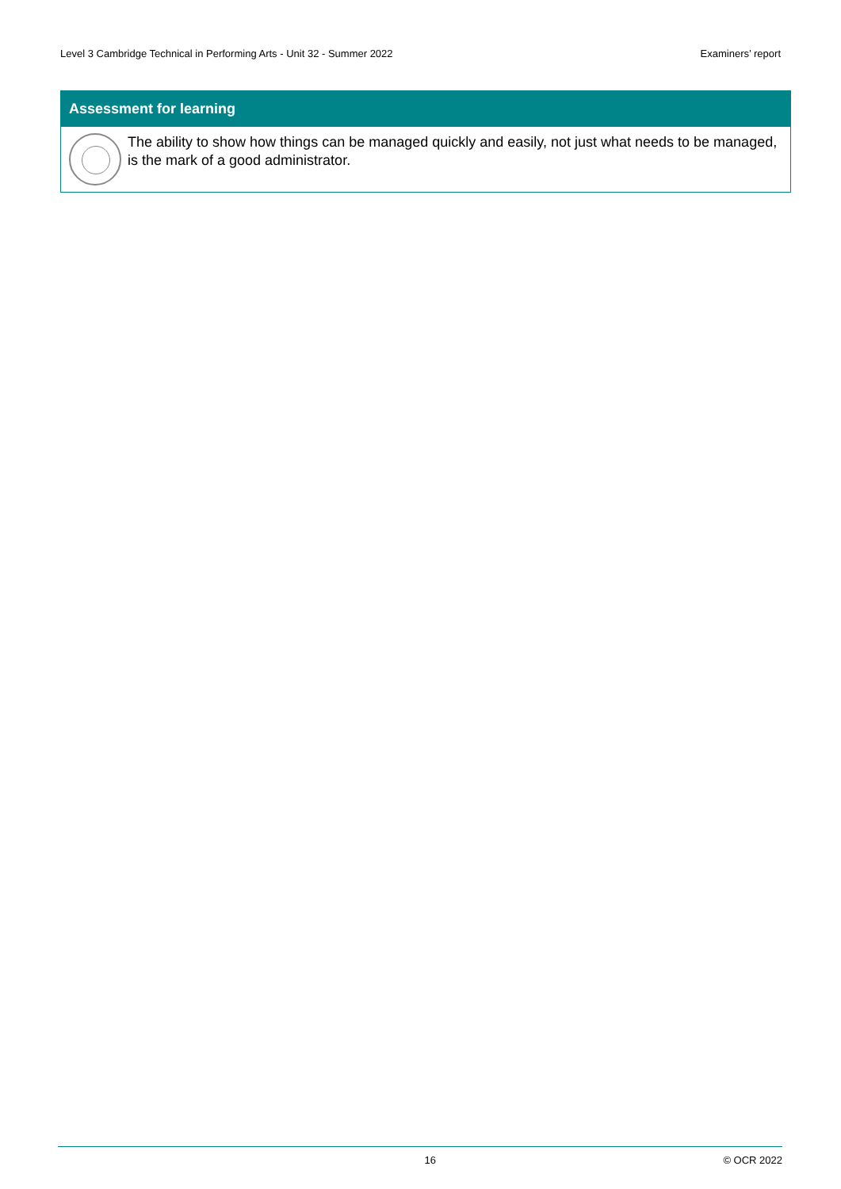Level 3 Cambridge Technical in Performing Arts - Unit 32 - Summer 2022 Examiners’ report
Assessment for learning
The ability to show how things can be managed quickly and easily, not just what needs to be managed, is the mark of a good administrator.
16 © OCR 2022